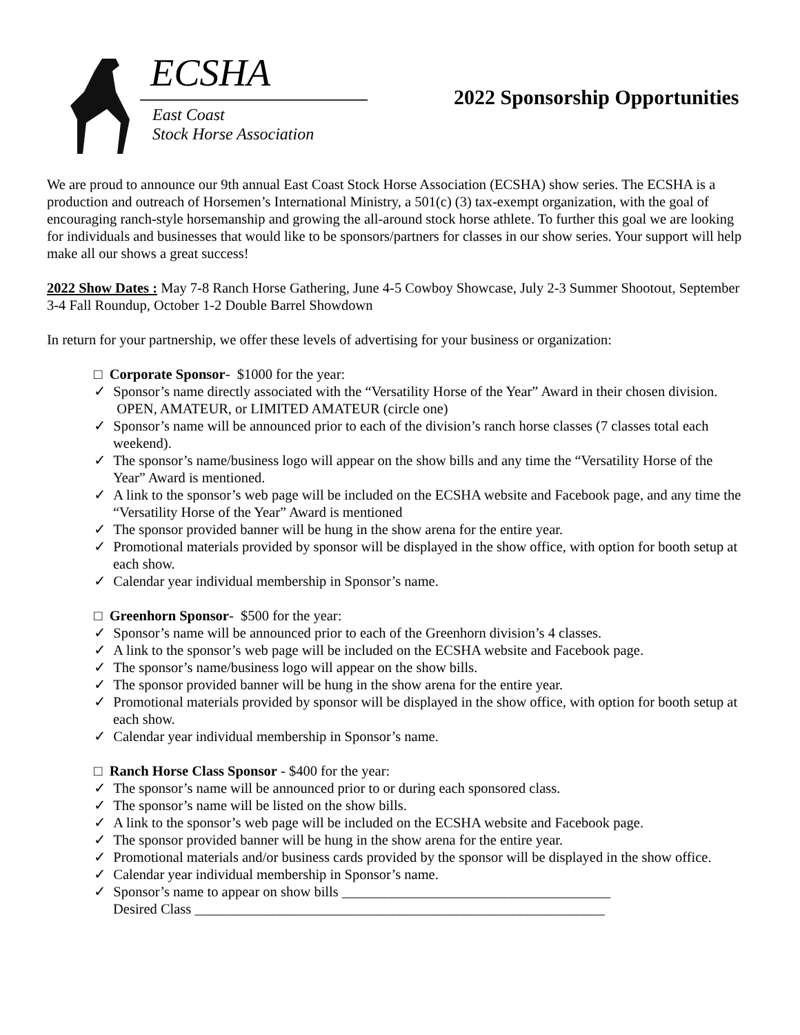ECSHA
East Coast
Stock Horse Association
2022 Sponsorship Opportunities
We are proud to announce our 9th annual East Coast Stock Horse Association (ECSHA) show series. The ECSHA is a production and outreach of Horsemen’s International Ministry, a 501(c) (3) tax-exempt organization, with the goal of encouraging ranch-style horsemanship and growing the all-around stock horse athlete. To further this goal we are looking for individuals and businesses that would like to be sponsors/partners for classes in our show series. Your support will help make all our shows a great success!
2022 Show Dates : May 7-8 Ranch Horse Gathering, June 4-5 Cowboy Showcase, July 2-3 Summer Shootout, September 3-4 Fall Roundup, October 1-2 Double Barrel Showdown
In return for your partnership, we offer these levels of advertising for your business or organization:
□ Corporate Sponsor- $1000 for the year:
✓ Sponsor’s name directly associated with the “Versatility Horse of the Year” Award in their chosen division. OPEN, AMATEUR, or LIMITED AMATEUR (circle one)
✓ Sponsor’s name will be announced prior to each of the division’s ranch horse classes (7 classes total each weekend).
✓ The sponsor’s name/business logo will appear on the show bills and any time the “Versatility Horse of the Year” Award is mentioned.
✓ A link to the sponsor’s web page will be included on the ECSHA website and Facebook page, and any time the “Versatility Horse of the Year” Award is mentioned
✓ The sponsor provided banner will be hung in the show arena for the entire year.
✓ Promotional materials provided by sponsor will be displayed in the show office, with option for booth setup at each show.
✓ Calendar year individual membership in Sponsor’s name.
□ Greenhorn Sponsor- $500 for the year:
✓ Sponsor’s name will be announced prior to each of the Greenhorn division’s 4 classes.
✓ A link to the sponsor’s web page will be included on the ECSHA website and Facebook page.
✓ The sponsor’s name/business logo will appear on the show bills.
✓ The sponsor provided banner will be hung in the show arena for the entire year.
✓ Promotional materials provided by sponsor will be displayed in the show office, with option for booth setup at each show.
✓ Calendar year individual membership in Sponsor’s name.
□ Ranch Horse Class Sponsor - $400 for the year:
✓ The sponsor’s name will be announced prior to or during each sponsored class.
✓ The sponsor’s name will be listed on the show bills.
✓ A link to the sponsor’s web page will be included on the ECSHA website and Facebook page.
✓ The sponsor provided banner will be hung in the show arena for the entire year.
✓ Promotional materials and/or business cards provided by the sponsor will be displayed in the show office.
✓ Calendar year individual membership in Sponsor’s name.
✓ Sponsor’s name to appear on show bills ______________________________________
Desired Class __________________________________________________________